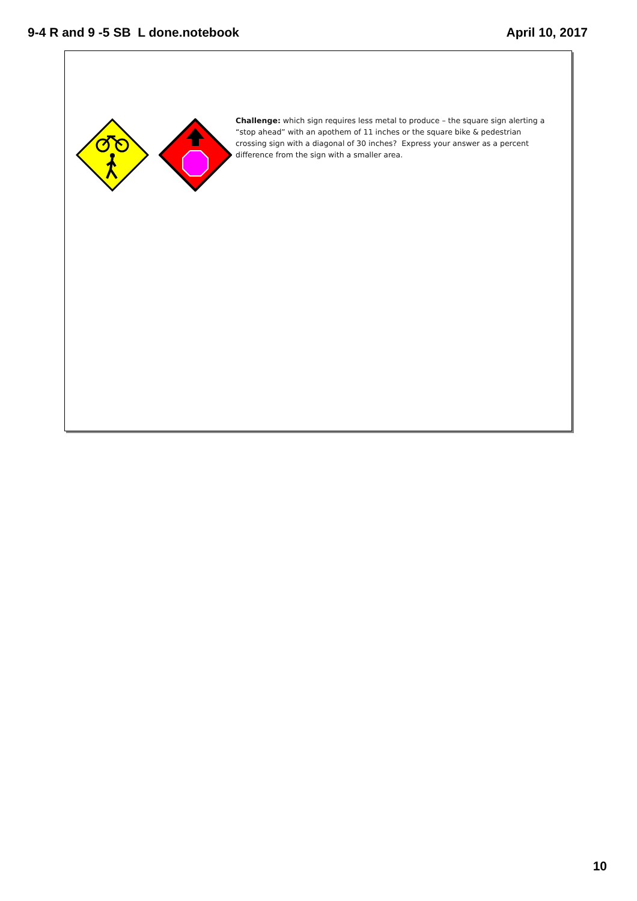9-4 R and 9 -5 SB L done.notebook April 10, 2017
Challenge: which sign requires less metal to produce – the square sign alerting a “stop ahead” with an apothem of 11 inches or the square bike & pedestrian crossing sign with a diagonal of 30 inches? Express your answer as a percent difference from the sign with a smaller area.
10